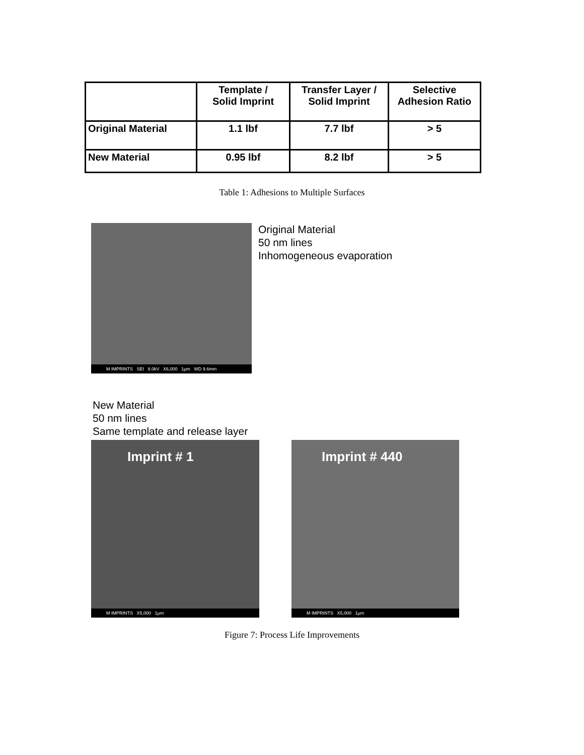| | Template / Solid Imprint | Transfer Layer / Solid Imprint | Selective Adhesion Ratio |
| --- | --- | --- | --- |
| Original Material | 1.1 lbf | 7.7 lbf | > 5 |
| New Material | 0.95 lbf | 8.2 lbf | > 5 |
Table 1: Adhesions to Multiple Surfaces
M IMPRINTS SEI 8.0kV X6,000 1µm WD 9.6mm
Original Material
50 nm lines
Inhomogeneous evaporation
New Material
50 nm lines
Same template and release layer
Imprint # 1
M IMPRINTS X5,000 1µm
Imprint # 440
M IMPRINTS X5,000 1µm
Figure 7: Process Life Improvements